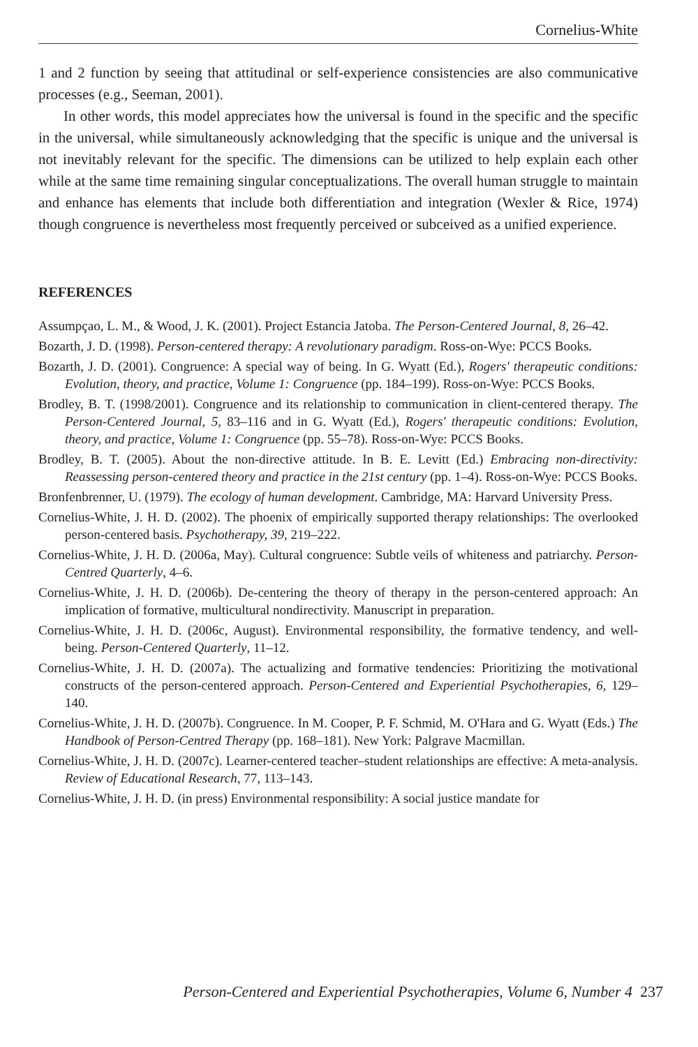Cornelius-White
1 and 2 function by seeing that attitudinal or self-experience consistencies are also communicative processes (e.g., Seeman, 2001).
In other words, this model appreciates how the universal is found in the specific and the specific in the universal, while simultaneously acknowledging that the specific is unique and the universal is not inevitably relevant for the specific. The dimensions can be utilized to help explain each other while at the same time remaining singular conceptualizations. The overall human struggle to maintain and enhance has elements that include both differentiation and integration (Wexler & Rice, 1974) though congruence is nevertheless most frequently perceived or subceived as a unified experience.
REFERENCES
Assumpçao, L. M., & Wood, J. K. (2001). Project Estancia Jatoba. The Person-Centered Journal, 8, 26–42.
Bozarth, J. D. (1998). Person-centered therapy: A revolutionary paradigm. Ross-on-Wye: PCCS Books.
Bozarth, J. D. (2001). Congruence: A special way of being. In G. Wyatt (Ed.), Rogers' therapeutic conditions: Evolution, theory, and practice, Volume 1: Congruence (pp. 184–199). Ross-on-Wye: PCCS Books.
Brodley, B. T. (1998/2001). Congruence and its relationship to communication in client-centered therapy. The Person-Centered Journal, 5, 83–116 and in G. Wyatt (Ed.), Rogers' therapeutic conditions: Evolution, theory, and practice, Volume 1: Congruence (pp. 55–78). Ross-on-Wye: PCCS Books.
Brodley, B. T. (2005). About the non-directive attitude. In B. E. Levitt (Ed.) Embracing non-directivity: Reassessing person-centered theory and practice in the 21st century (pp. 1–4). Ross-on-Wye: PCCS Books.
Bronfenbrenner, U. (1979). The ecology of human development. Cambridge, MA: Harvard University Press.
Cornelius-White, J. H. D. (2002). The phoenix of empirically supported therapy relationships: The overlooked person-centered basis. Psychotherapy, 39, 219–222.
Cornelius-White, J. H. D. (2006a, May). Cultural congruence: Subtle veils of whiteness and patriarchy. Person-Centred Quarterly, 4–6.
Cornelius-White, J. H. D. (2006b). De-centering the theory of therapy in the person-centered approach: An implication of formative, multicultural nondirectivity. Manuscript in preparation.
Cornelius-White, J. H. D. (2006c, August). Environmental responsibility, the formative tendency, and well-being. Person-Centered Quarterly, 11–12.
Cornelius-White, J. H. D. (2007a). The actualizing and formative tendencies: Prioritizing the motivational constructs of the person-centered approach. Person-Centered and Experiential Psychotherapies, 6, 129–140.
Cornelius-White, J. H. D. (2007b). Congruence. In M. Cooper, P. F. Schmid, M. O'Hara and G. Wyatt (Eds.) The Handbook of Person-Centred Therapy (pp. 168–181). New York: Palgrave Macmillan.
Cornelius-White, J. H. D. (2007c). Learner-centered teacher–student relationships are effective: A meta-analysis. Review of Educational Research, 77, 113–143.
Cornelius-White, J. H. D. (in press) Environmental responsibility: A social justice mandate for
Person-Centered and Experiential Psychotherapies, Volume 6, Number 4 237